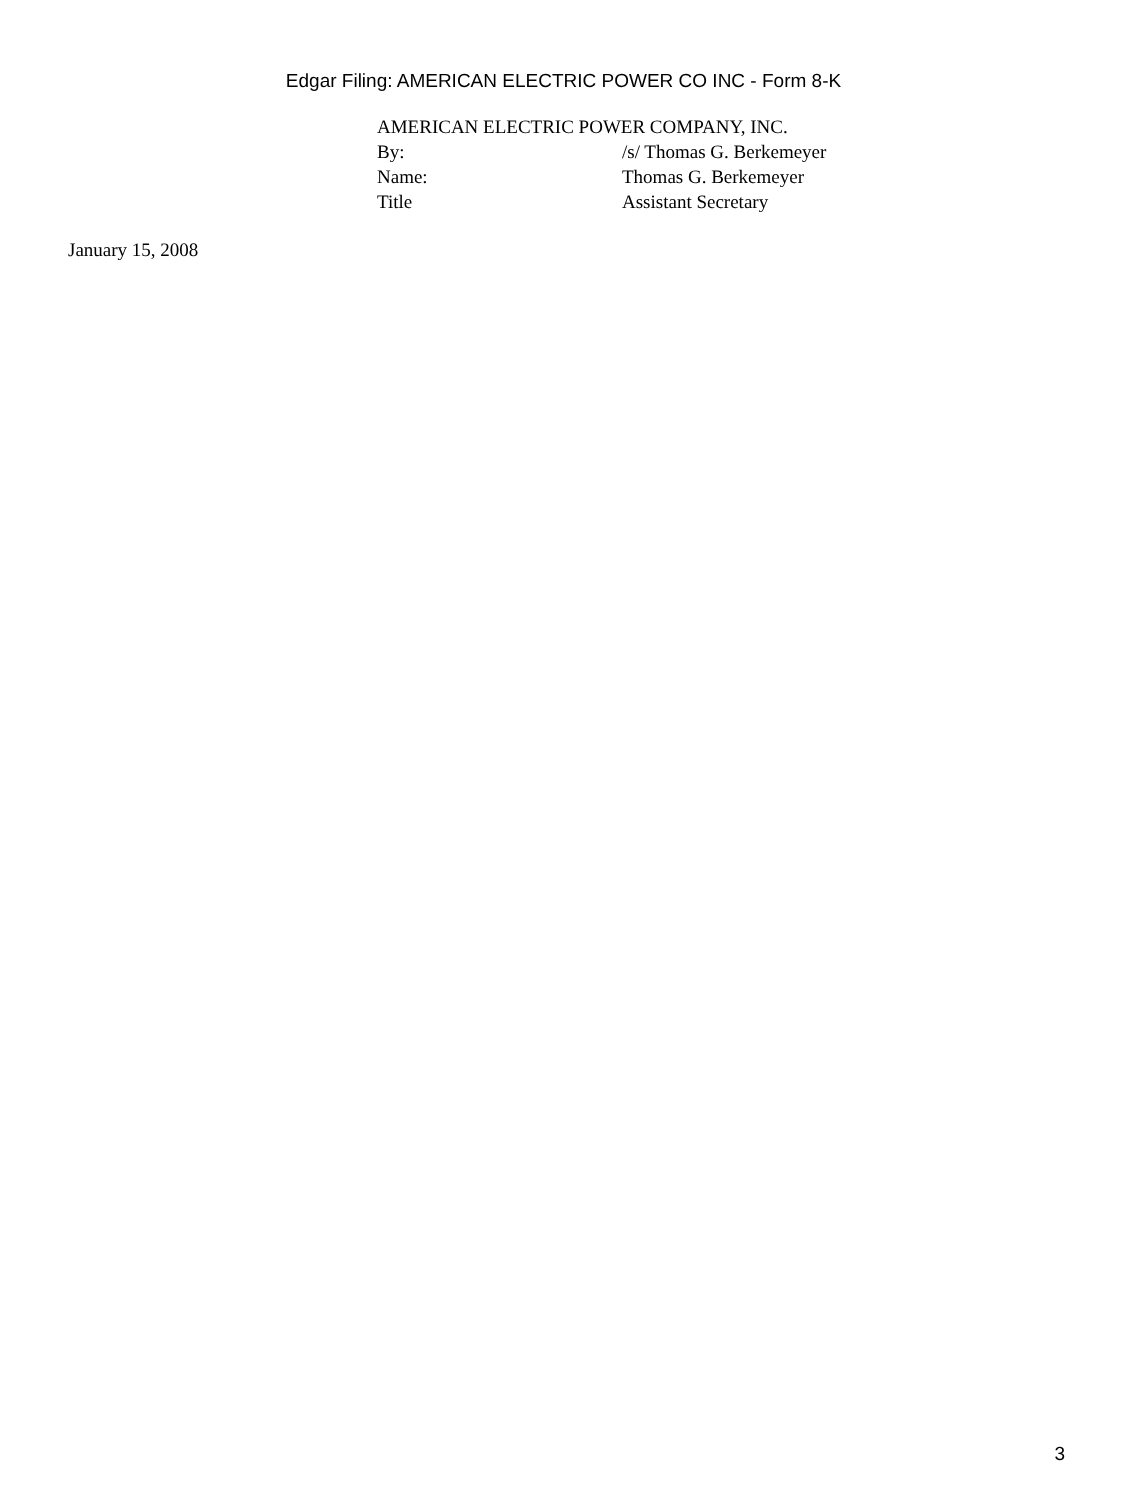Edgar Filing: AMERICAN ELECTRIC POWER CO INC - Form 8-K
AMERICAN ELECTRIC POWER COMPANY, INC.
| By: | /s/ Thomas G. Berkemeyer |
| Name: | Thomas G. Berkemeyer |
| Title | Assistant Secretary |
January 15, 2008
3